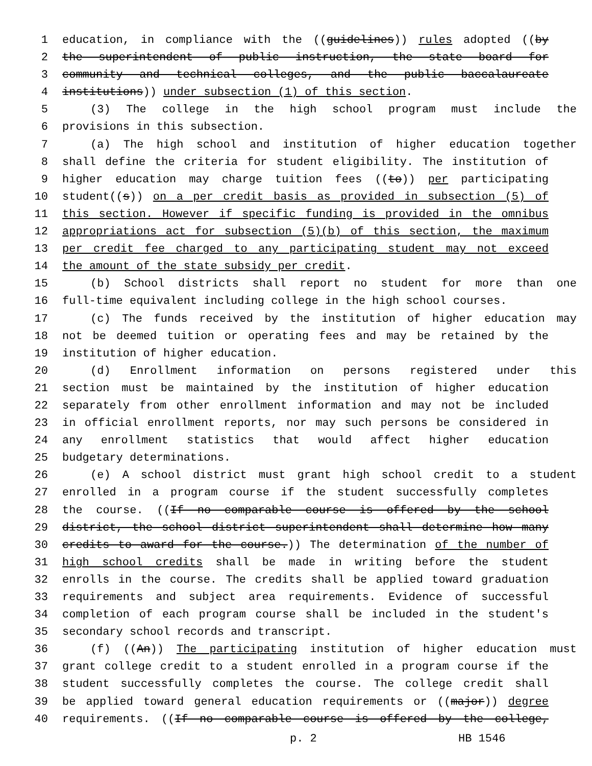1 education, in compliance with the ((guidelines)) rules adopted ((by
2 the superintendent of public instruction, the state board for
3 community and technical colleges, and the public baccalaureate
4 institutions)) under subsection (1) of this section.
5 (3) The college in the high school program must include the
6 provisions in this subsection.
7 (a) The high school and institution of higher education together
8 shall define the criteria for student eligibility. The institution of
9 higher education may charge tuition fees ((to)) per participating
10 student((s)) on a per credit basis as provided in subsection (5) of
11 this section. However if specific funding is provided in the omnibus
12 appropriations act for subsection (5)(b) of this section, the maximum
13 per credit fee charged to any participating student may not exceed
14 the amount of the state subsidy per credit.
15 (b) School districts shall report no student for more than one
16 full-time equivalent including college in the high school courses.
17 (c) The funds received by the institution of higher education may
18 not be deemed tuition or operating fees and may be retained by the
19 institution of higher education.
20 (d) Enrollment information on persons registered under this
21 section must be maintained by the institution of higher education
22 separately from other enrollment information and may not be included
23 in official enrollment reports, nor may such persons be considered in
24 any enrollment statistics that would affect higher education
25 budgetary determinations.
26 (e) A school district must grant high school credit to a student
27 enrolled in a program course if the student successfully completes
28 the course. ((If no comparable course is offered by the school
29 district, the school district superintendent shall determine how many
30 credits to award for the course.)) The determination of the number of
31 high school credits shall be made in writing before the student
32 enrolls in the course. The credits shall be applied toward graduation
33 requirements and subject area requirements. Evidence of successful
34 completion of each program course shall be included in the student's
35 secondary school records and transcript.
36 (f) ((An)) The participating institution of higher education must
37 grant college credit to a student enrolled in a program course if the
38 student successfully completes the course. The college credit shall
39 be applied toward general education requirements or ((major)) degree
40 requirements. ((If no comparable course is offered by the college,
p. 2 HB 1546